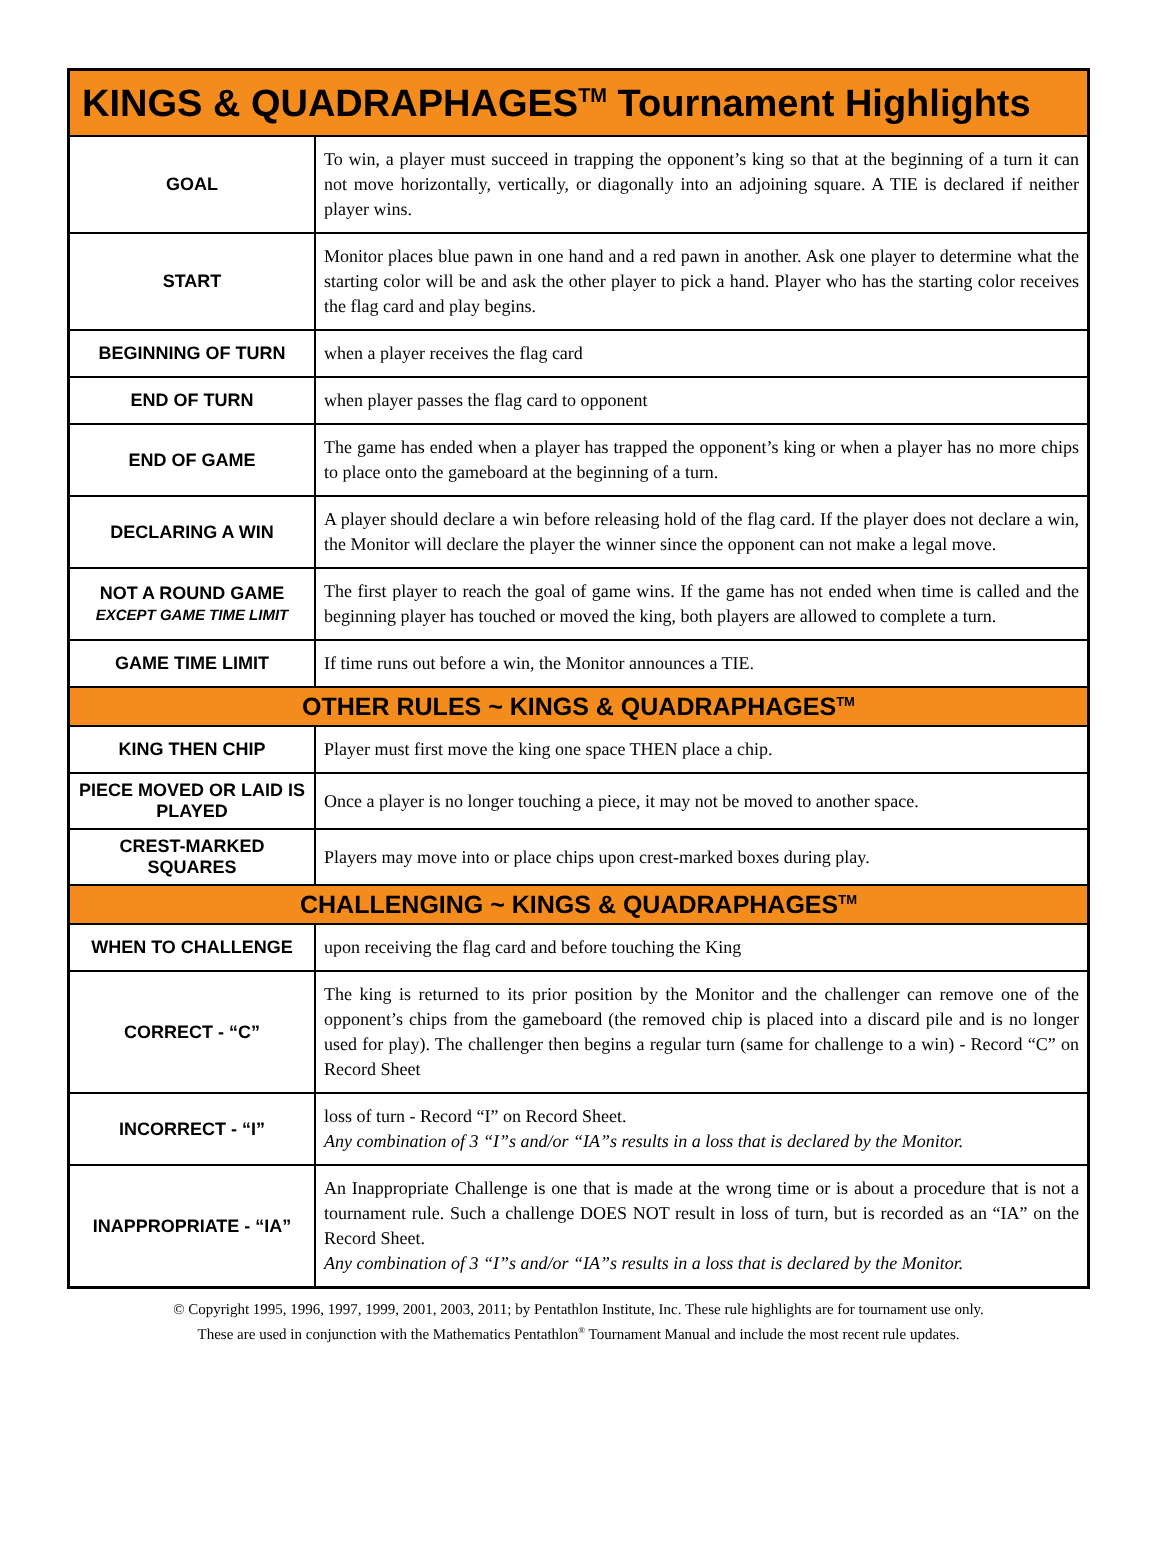| KINGS & QUADRAPHAGES<sup>TM</sup> Tournament Highlights | |
| --- | --- |
| GOAL | To win, a player must succeed in trapping the opponent’s king so that at the beginning of a turn it can not move horizontally, vertically, or diagonally into an adjoining square. A TIE is declared if neither player wins. |
| START | Monitor places blue pawn in one hand and a red pawn in another. Ask one player to determine what the starting color will be and ask the other player to pick a hand. Player who has the starting color receives the flag card and play begins. |
| BEGINNING OF TURN | when a player receives the flag card |
| END OF TURN | when player passes the flag card to opponent |
| END OF GAME | The game has ended when a player has trapped the opponent’s king or when a player has no more chips to place onto the gameboard at the beginning of a turn. |
| DECLARING A WIN | A player should declare a win before releasing hold of the flag card. If the player does not declare a win, the Monitor will declare the player the winner since the opponent can not make a legal move. |
| NOT A ROUND GAME EXCEPT GAME TIME LIMIT | The first player to reach the goal of game wins. If the game has not ended when time is called and the beginning player has touched or moved the king, both players are allowed to complete a turn. |
| GAME TIME LIMIT | If time runs out before a win, the Monitor announces a TIE. |
| OTHER RULES ~ KINGS & QUADRAPHAGES<sup>TM</sup> | |
| KING THEN CHIP | Player must first move the king one space THEN place a chip. |
| PIECE MOVED OR LAID IS PLAYED | Once a player is no longer touching a piece, it may not be moved to another space. |
| CREST-MARKED SQUARES | Players may move into or place chips upon crest-marked boxes during play. |
| CHALLENGING ~ KINGS & QUADRAPHAGES<sup>TM</sup> | |
| WHEN TO CHALLENGE | upon receiving the flag card and before touching the King |
| CORRECT - “C” | The king is returned to its prior position by the Monitor and the challenger can remove one of the opponent’s chips from the gameboard (the removed chip is placed into a discard pile and is no longer used for play). The challenger then begins a regular turn (same for challenge to a win) - Record “C” on Record Sheet |
| INCORRECT - “I” | loss of turn - Record “I” on Record Sheet. Any combination of 3 “I”s and/or “IA”s results in a loss that is declared by the Monitor. |
| INAPPROPRIATE - “IA” | An Inappropriate Challenge is one that is made at the wrong time or is about a procedure that is not a tournament rule. Such a challenge DOES NOT result in loss of turn, but is recorded as an “IA” on the Record Sheet. Any combination of 3 “I”s and/or “IA”s results in a loss that is declared by the Monitor. |
© Copyright 1995, 1996, 1997, 1999, 2001, 2003, 2011; by Pentathlon Institute, Inc. These rule highlights are for tournament use only.
These are used in conjunction with the Mathematics Pentathlon<sup>®</sup> Tournament Manual and include the most recent rule updates.